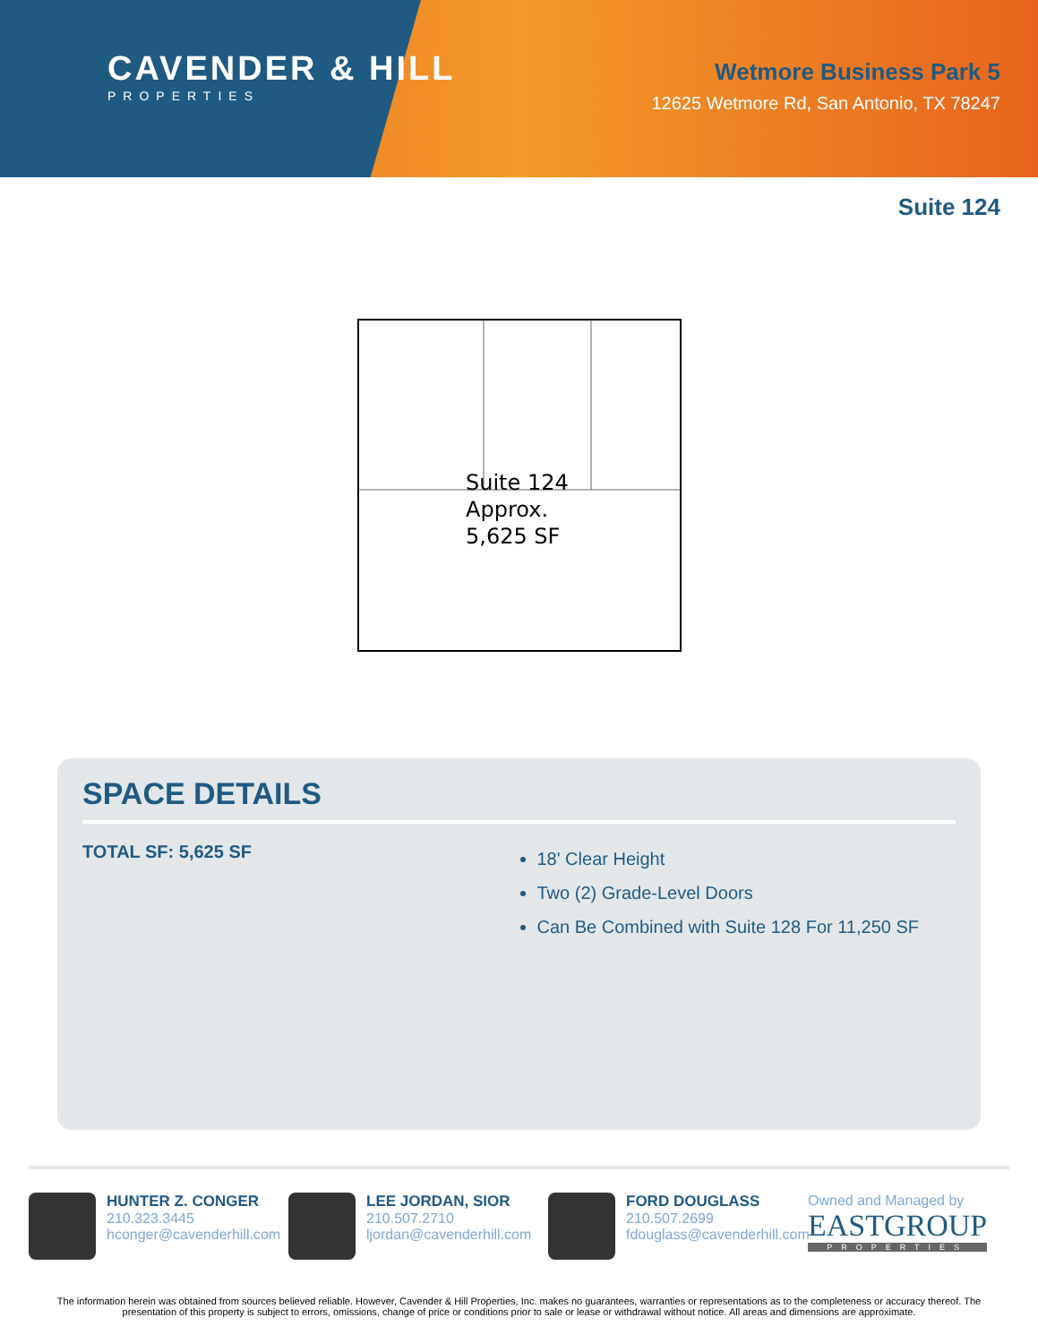CAVENDER & HILL
PROPERTIES
Wetmore Business Park 5
12625 Wetmore Rd, San Antonio, TX 78247
Suite 124
Suite 124
Approx.
5,625 SF
SPACE DETAILS
TOTAL SF: 5,625 SF
18' Clear Height
Two (2) Grade-Level Doors
Can Be Combined with Suite 128 For 11,250 SF
HUNTER Z. CONGER
210.323.3445
hconger@cavenderhill.com
LEE JORDAN, SIOR
210.507.2710
ljordan@cavenderhill.com
FORD DOUGLASS
210.507.2699
fdouglass@cavenderhill.com
Owned and Managed by
EASTGROUP
PROPERTIES
The information herein was obtained from sources believed reliable. However, Cavender & Hill Properties, Inc. makes no guarantees, warranties or representations as to the completeness or accuracy thereof. The presentation of this property is subject to errors, omissions, change of price or conditions prior to sale or lease or withdrawal without notice. All areas and dimensions are approximate.